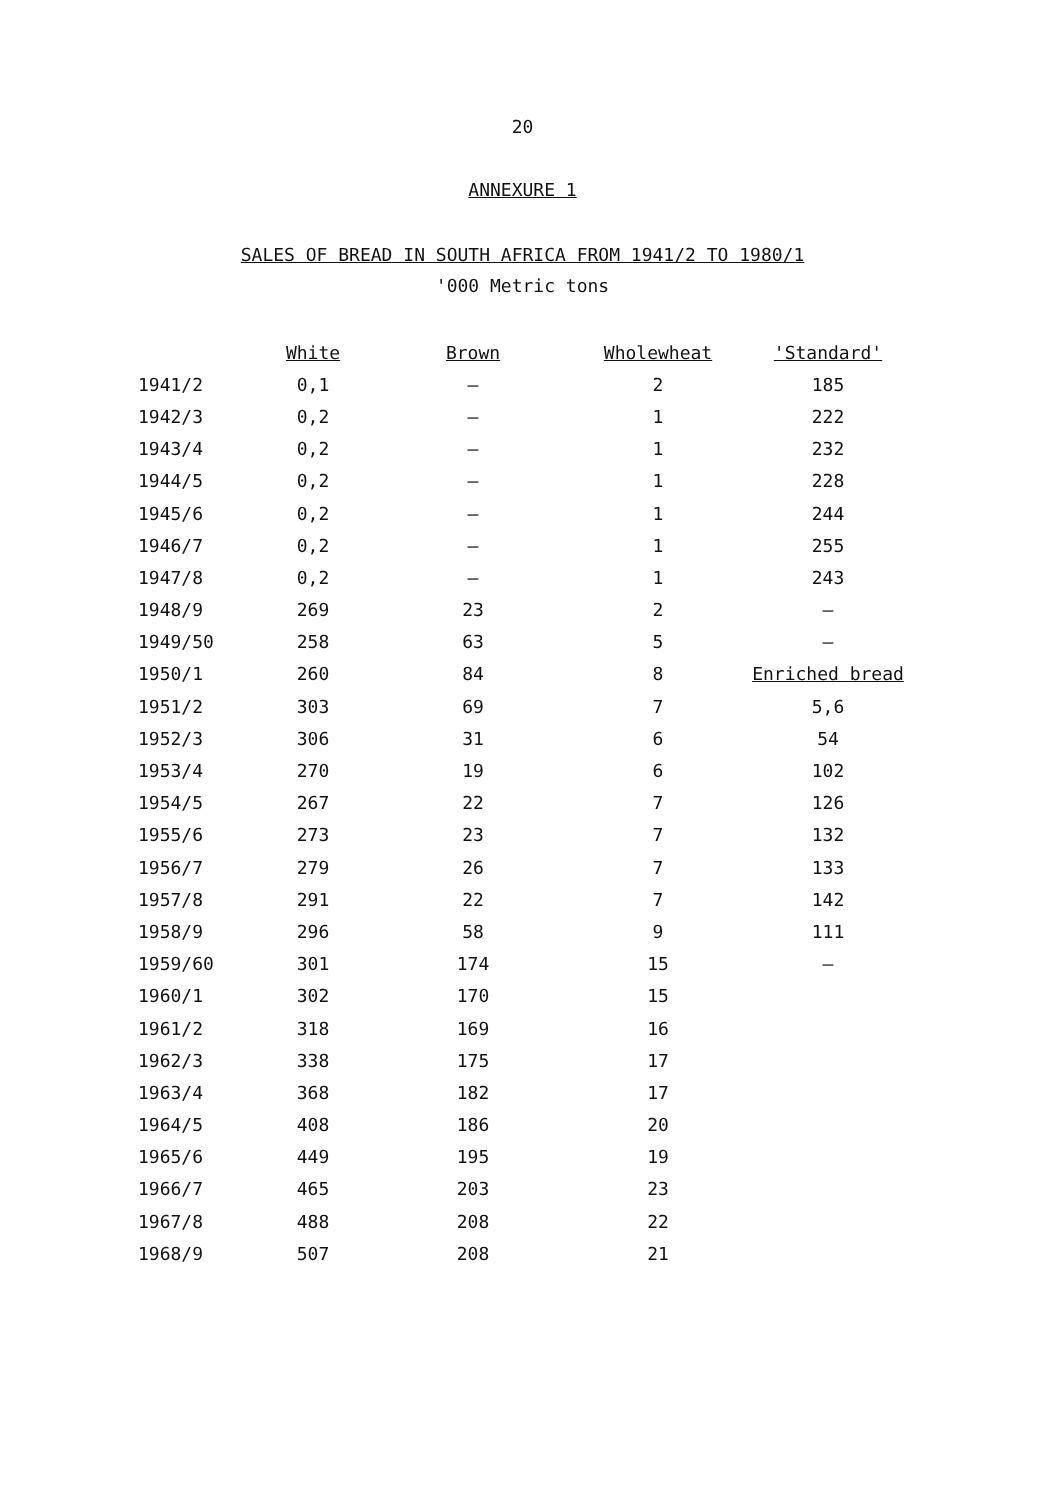20
ANNEXURE 1
SALES OF BREAD IN SOUTH AFRICA FROM 1941/2 TO 1980/1
'000 Metric tons
| | White | Brown | Wholewheat | 'Standard' |
| --- | --- | --- | --- | --- |
| 1941/2 | 0,1 | – | 2 | 185 |
| 1942/3 | 0,2 | – | 1 | 222 |
| 1943/4 | 0,2 | – | 1 | 232 |
| 1944/5 | 0,2 | – | 1 | 228 |
| 1945/6 | 0,2 | – | 1 | 244 |
| 1946/7 | 0,2 | – | 1 | 255 |
| 1947/8 | 0,2 | – | 1 | 243 |
| 1948/9 | 269 | 23 | 2 | – |
| 1949/50 | 258 | 63 | 5 | – |
| 1950/1 | 260 | 84 | 8 | Enriched bread |
| 1951/2 | 303 | 69 | 7 | 5,6 |
| 1952/3 | 306 | 31 | 6 | 54 |
| 1953/4 | 270 | 19 | 6 | 102 |
| 1954/5 | 267 | 22 | 7 | 126 |
| 1955/6 | 273 | 23 | 7 | 132 |
| 1956/7 | 279 | 26 | 7 | 133 |
| 1957/8 | 291 | 22 | 7 | 142 |
| 1958/9 | 296 | 58 | 9 | 111 |
| 1959/60 | 301 | 174 | 15 | – |
| 1960/1 | 302 | 170 | 15 | |
| 1961/2 | 318 | 169 | 16 | |
| 1962/3 | 338 | 175 | 17 | |
| 1963/4 | 368 | 182 | 17 | |
| 1964/5 | 408 | 186 | 20 | |
| 1965/6 | 449 | 195 | 19 | |
| 1966/7 | 465 | 203 | 23 | |
| 1967/8 | 488 | 208 | 22 | |
| 1968/9 | 507 | 208 | 21 | |